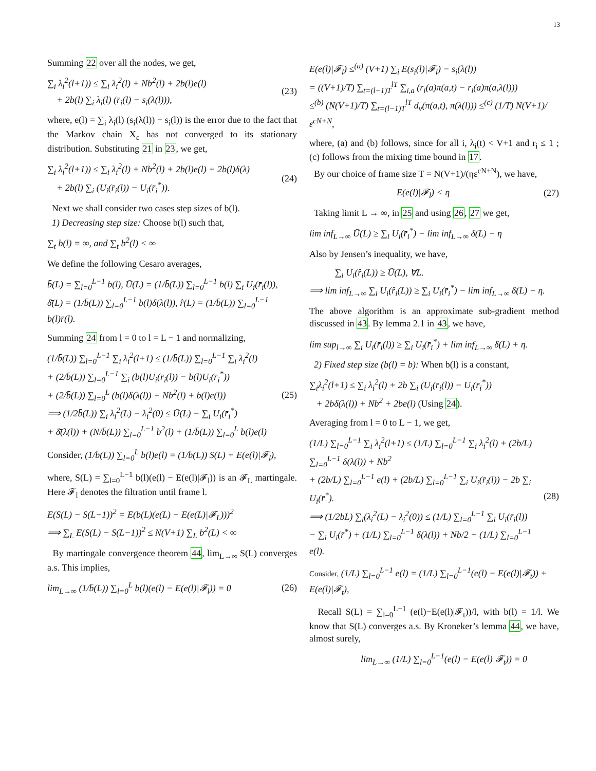13
Summing 22 over all the nodes, we get,
∑<sub>i</sub> λ<sub>i</sub><sup>2</sup>(l+1)) ≤ ∑<sub>i</sub> λ<sub>i</sub><sup>2</sup>(l) + Nb<sup>2</sup>(l) + 2b(l)e(l)
+ 2b(l) ∑<sub>i</sub> λ<sub>i</sub>(l) (r̄<sub>i</sub>(l) − s<sub>i</sub>(λ(l))),
(23)
where, e(l) = ∑<sub>i</sub> λ<sub>i</sub>(l) (s<sub>i</sub>(λ(l)) − s<sub>i</sub>(l)) is the error due to the fact that the Markov chain X<sub>ε</sub> has not converged to its stationary distribution. Substituting 21 in 23, we get,
∑<sub>i</sub> λ<sub>i</sub><sup>2</sup>(l+1)) ≤ ∑<sub>i</sub> λ<sub>i</sub><sup>2</sup>(l) + Nb<sup>2</sup>(l) + 2b(l)e(l) + 2b(l)δ(λ)
+ 2b(l) ∑<sub>i</sub> (U<sub>i</sub>(r̄<sub>i</sub>(l)) − U<sub>i</sub>(r̄<sub>i</sub><sup>*</sup>)).
(24)
Next we shall consider two cases step sizes of b(l).
1) Decreasing step size: Choose b(l) such that,
∑<sub>t</sub> b(l) = ∞, and ∑<sub>t</sub> b<sup>2</sup>(l) < ∞
We define the following Cesaro averages,
b̄(L) = ∑<sub>l=0</sub><sup>L−1</sup> b(l), Ū(L) = (1/b̄(L)) ∑<sub>l=0</sub><sup>L−1</sup> b(l) ∑<sub>i</sub> U<sub>i</sub>(r̄<sub>i</sub>(l)),
δ̄(L) = (1/b̄(L)) ∑<sub>l=0</sub><sup>L−1</sup> b(l)δ(λ(l)), r̂(L) = (1/b̄(L)) ∑<sub>l=0</sub><sup>L−1</sup> b(l)r̄(l).
Summing 24 from l = 0 to l = L − 1 and normalizing,
(1/b̄(L)) ∑<sub>l=0</sub><sup>L−1</sup> ∑<sub>i</sub> λ<sub>i</sub><sup>2</sup>(l+1) ≤ (1/b̄(L)) ∑<sub>l=0</sub><sup>L−1</sup> ∑<sub>i</sub> λ<sub>i</sub><sup>2</sup>(l)
+ (2/b̄(L)) ∑<sub>l=0</sub><sup>L−1</sup> ∑<sub>i</sub> (b(l)U<sub>i</sub>(r̄<sub>i</sub>(l)) − b(l)U<sub>i</sub>(r̄<sub>i</sub><sup>*</sup>))
+ (2/b̄(L)) ∑<sub>l=0</sub><sup>L</sup> (b(l)δ(λ(l)) + Nb<sup>2</sup>(l) + b(l)e(l))
⟹ (1/2b̄(L)) ∑<sub>i</sub> λ<sub>i</sub><sup>2</sup>(L) − λ<sub>i</sub><sup>2</sup>(0) ≤ Ū(L) − ∑<sub>i</sub> U<sub>i</sub>(r̄<sub>i</sub><sup>*</sup>)
+ δ̄(λ(l)) + (N/b̄(L)) ∑<sub>l=0</sub><sup>L−1</sup> b<sup>2</sup>(l) + (1/b̄(L)) ∑<sub>l=0</sub><sup>L</sup> b(l)e(l)
(25)
Consider, (1/b̄(L)) ∑<sub>l=0</sub><sup>L</sup> b(l)e(l) = (1/b̄(L)) S(L) + E(e(l)|𝓕<sub>l</sub>),
where, S(L) = ∑<sub>l=0</sub><sup>L−1</sup> b(l)(e(l) − E(e(l)|𝓕<sub>l</sub>)) is an 𝓕<sub>L</sub> martingale. Here 𝓕<sub>l</sub> denotes the filtration until frame l.
E(S(L) − S(L−1))<sup>2</sup> = E(b(L)(e(L) − E(e(L)|𝓕<sub>L</sub>)))<sup>2</sup>
⟹ ∑<sub>L</sub> E(S(L) − S(L−1))<sup>2</sup> ≤ N(V+1) ∑<sub>L</sub> b<sup>2</sup>(L) < ∞
By martingale convergence theorem 44, lim<sub>L→∞</sub> S(L) converges a.s. This implies,
lim<sub>L→∞</sub> (1/b̄(L)) ∑<sub>l=0</sub><sup>L</sup> b(l)(e(l) − E(e(l)|𝓕<sub>l</sub>)) = 0
(26)
E(e(l)|𝓕<sub>l</sub>) ≤<sup>(a)</sup> (V+1) ∑<sub>i</sub> E(s<sub>i</sub>(l)|𝓕<sub>l</sub>) − s<sub>i</sub>(λ(l))
= ((V+1)/T) ∑<sub>t=(l−1)T</sub><sup>lT</sup> ∑<sub>i,a</sub> (r<sub>i</sub>(a)π(a,t) − r<sub>i</sub>(a)π(a,λ(l)))
≤<sup>(b)</sup> (N(V+1)/T) ∑<sub>t=(l−1)T</sub><sup>lT</sup> d<sub>v</sub>(π(a,t), π(λ(l))) ≤<sup>(c)</sup> (1/T) N(V+1)/ε<sup>cN+N</sup>,
where, (a) and (b) follows, since for all i, λ<sub>i</sub>(t) < V+1 and r<sub>i</sub> ≤ 1 ; (c) follows from the mixing time bound in 17.
By our choice of frame size T = N(V+1)/(ηε<sup>cN+N</sup>), we have,
E(e(l)|𝓕<sub>l</sub>) < η (27)
Taking limit L → ∞, in 25 and using 26, 27 we get,
lim inf<sub>L→∞</sub> Ū(L) ≥ ∑<sub>i</sub> U<sub>i</sub>(r̄<sub>i</sub><sup>*</sup>) − lim inf<sub>L→∞</sub> δ̄(L) − η
Also by Jensen’s inequality, we have,
∑<sub>i</sub> U<sub>i</sub>(r̂<sub>i</sub>(L)) ≥ Ū(L), ∀L.
⟹ lim inf<sub>L→∞</sub> ∑<sub>i</sub> U<sub>i</sub>(r̂<sub>i</sub>(L)) ≥ ∑<sub>i</sub> U<sub>i</sub>(r̄<sub>i</sub><sup>*</sup>) − lim inf<sub>L→∞</sub> δ̄(L) − η.
The above algorithm is an approximate sub-gradient method discussed in 43. By lemma 2.1 in 43, we have,
lim sup<sub>l→∞</sub> ∑<sub>i</sub> U<sub>i</sub>(r̄<sub>i</sub>(l)) ≥ ∑<sub>i</sub> U<sub>i</sub>(r̄<sub>i</sub><sup>*</sup>) + lim inf<sub>L→∞</sub> δ̄(L) + η.
2) Fixed step size (b(l) = b): When b(l) is a constant,
∑<sub>i</sub>λ<sub>i</sub><sup>2</sup>(l+1) ≤ ∑<sub>i</sub> λ<sub>i</sub><sup>2</sup>(l) + 2b ∑<sub>i</sub> (U<sub>i</sub>(r̄<sub>i</sub>(l)) − U<sub>i</sub>(r̄<sub>i</sub><sup>*</sup>))
+ 2bδ(λ(l)) + Nb<sup>2</sup> + 2be(l) (Using 24).
Averaging from l = 0 to L − 1, we get,
(1/L) ∑<sub>l=0</sub><sup>L−1</sup> ∑<sub>i</sub> λ<sub>i</sub><sup>2</sup>(l+1) ≤ (1/L) ∑<sub>l=0</sub><sup>L−1</sup> ∑<sub>i</sub> λ<sub>i</sub><sup>2</sup>(l) + (2b/L) ∑<sub>l=0</sub><sup>L−1</sup> δ(λ(l)) + Nb<sup>2</sup>
+ (2b/L) ∑<sub>l=0</sub><sup>L−1</sup> e(l) + (2b/L) ∑<sub>l=0</sub><sup>L−1</sup> ∑<sub>i</sub> U<sub>i</sub>(r̄<sub>i</sub>(l)) − 2b ∑<sub>i</sub> U<sub>i</sub>(r̄<sup>*</sup>).
⟹ (1/2bL) ∑<sub>i</sub>(λ<sub>i</sub><sup>2</sup>(L) − λ<sub>i</sub><sup>2</sup>(0)) ≤ (1/L) ∑<sub>l=0</sub><sup>L−1</sup> ∑<sub>i</sub> U<sub>i</sub>(r̄<sub>i</sub>(l))
− ∑<sub>i</sub> U<sub>i</sub>(r̄<sup>*</sup>) + (1/L) ∑<sub>l=0</sub><sup>L−1</sup> δ(λ(l)) + Nb/2 + (1/L) ∑<sub>l=0</sub><sup>L−1</sup> e(l).
(28)
Consider, (1/L) ∑<sub>l=0</sub><sup>L−1</sup> e(l) = (1/L) ∑<sub>l=0</sub><sup>L−1</sup>(e(l) − E(e(l)|𝓕<sub>t</sub>)) + E(e(l)|𝓕<sub>t</sub>),
Recall S(L) = ∑<sub>l=0</sub><sup>L−1</sup> (e(l)−E(e(l)|𝓕<sub>t</sub>))/l, with b(l) = 1/l. We know that S(L) converges a.s. By Kroneker’s lemma 44, we have, almost surely,
lim<sub>L→∞</sub> (1/L) ∑<sub>l=0</sub><sup>L−1</sup>(e(l) − E(e(l)|𝓕<sub>t</sub>)) = 0